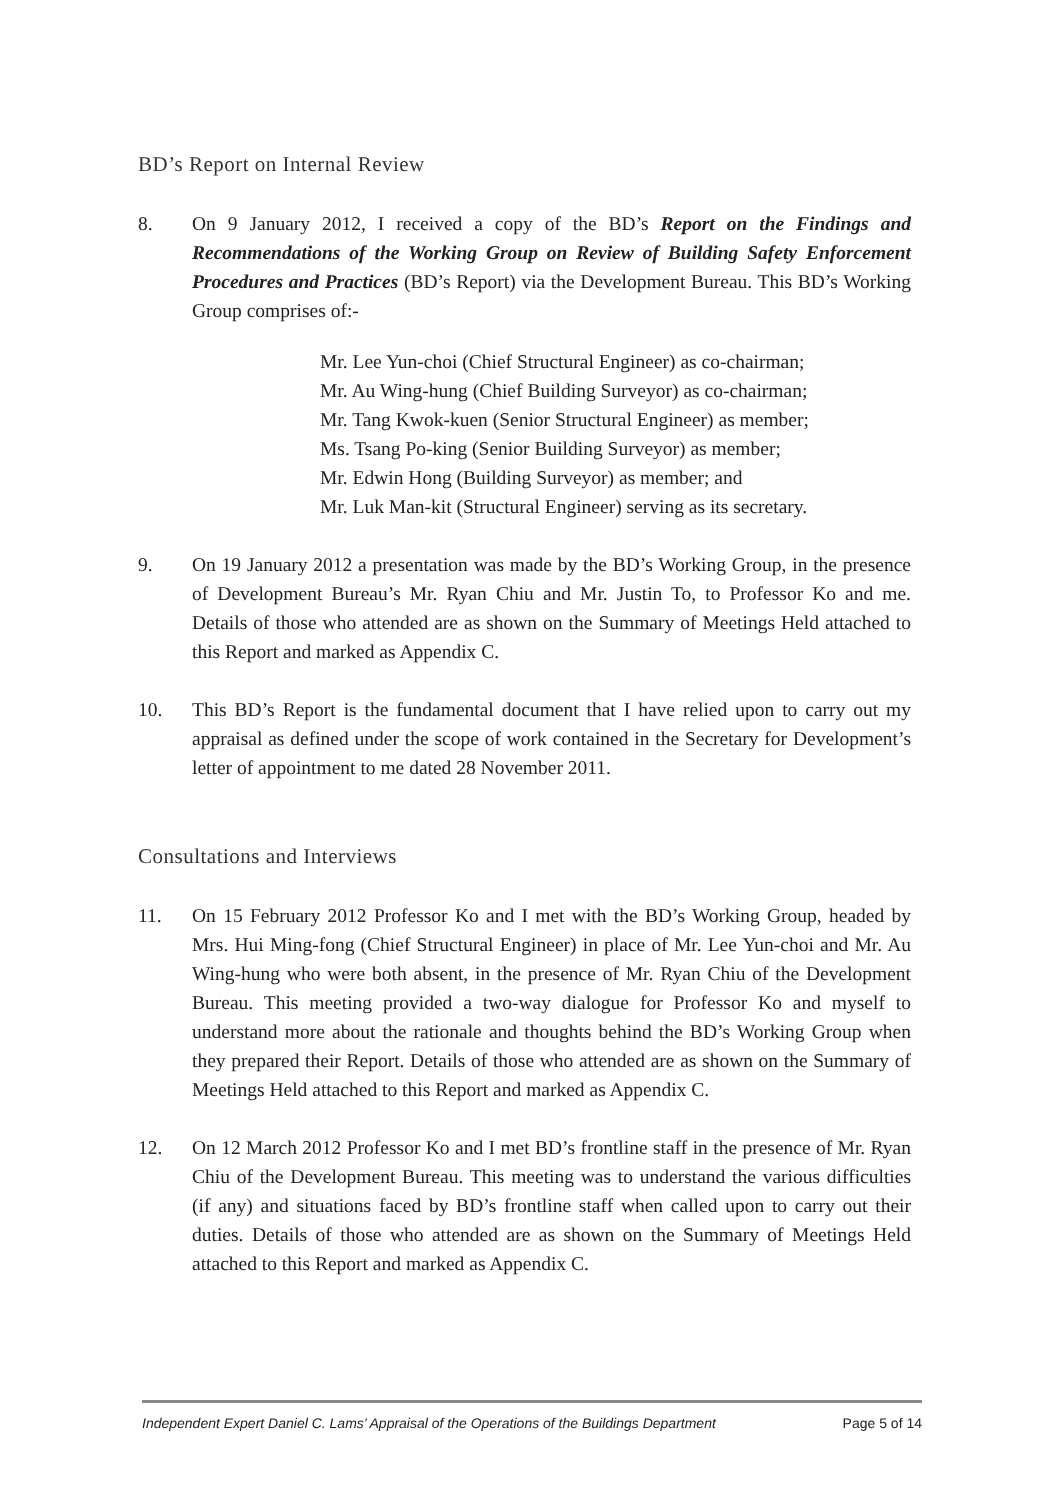BD’s Report on Internal Review
8. On 9 January 2012, I received a copy of the BD’s Report on the Findings and Recommendations of the Working Group on Review of Building Safety Enforcement Procedures and Practices (BD’s Report) via the Development Bureau. This BD’s Working Group comprises of:-
Mr. Lee Yun-choi (Chief Structural Engineer) as co-chairman;
Mr. Au Wing-hung (Chief Building Surveyor) as co-chairman;
Mr. Tang Kwok-kuen (Senior Structural Engineer) as member;
Ms. Tsang Po-king (Senior Building Surveyor) as member;
Mr. Edwin Hong (Building Surveyor) as member; and
Mr. Luk Man-kit (Structural Engineer) serving as its secretary.
9. On 19 January 2012 a presentation was made by the BD’s Working Group, in the presence of Development Bureau’s Mr. Ryan Chiu and Mr. Justin To, to Professor Ko and me. Details of those who attended are as shown on the Summary of Meetings Held attached to this Report and marked as Appendix C.
10. This BD’s Report is the fundamental document that I have relied upon to carry out my appraisal as defined under the scope of work contained in the Secretary for Development’s letter of appointment to me dated 28 November 2011.
Consultations and Interviews
11. On 15 February 2012 Professor Ko and I met with the BD’s Working Group, headed by Mrs. Hui Ming-fong (Chief Structural Engineer) in place of Mr. Lee Yun-choi and Mr. Au Wing-hung who were both absent, in the presence of Mr. Ryan Chiu of the Development Bureau. This meeting provided a two-way dialogue for Professor Ko and myself to understand more about the rationale and thoughts behind the BD’s Working Group when they prepared their Report. Details of those who attended are as shown on the Summary of Meetings Held attached to this Report and marked as Appendix C.
12. On 12 March 2012 Professor Ko and I met BD’s frontline staff in the presence of Mr. Ryan Chiu of the Development Bureau. This meeting was to understand the various difficulties (if any) and situations faced by BD’s frontline staff when called upon to carry out their duties. Details of those who attended are as shown on the Summary of Meetings Held attached to this Report and marked as Appendix C.
Independent Expert Daniel C. Lams’ Appraisal of the Operations of the Buildings Department Page 5 of 14